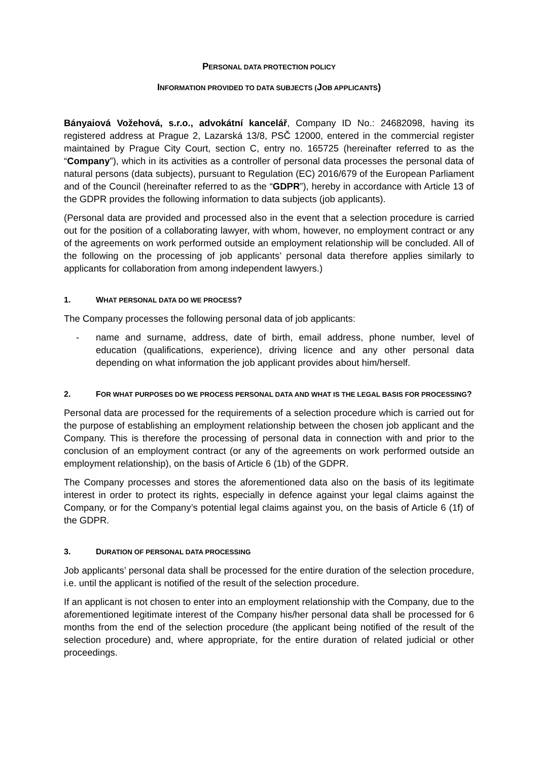PERSONAL DATA PROTECTION POLICY
INFORMATION PROVIDED TO DATA SUBJECTS (JOB APPLICANTS)
Bányaiová Vožehová, s.r.o., advokátní kancelář, Company ID No.: 24682098, having its registered address at Prague 2, Lazarská 13/8, PSČ 12000, entered in the commercial register maintained by Prague City Court, section C, entry no. 165725 (hereinafter referred to as the “Company”), which in its activities as a controller of personal data processes the personal data of natural persons (data subjects), pursuant to Regulation (EC) 2016/679 of the European Parliament and of the Council (hereinafter referred to as the “GDPR”), hereby in accordance with Article 13 of the GDPR provides the following information to data subjects (job applicants).
(Personal data are provided and processed also in the event that a selection procedure is carried out for the position of a collaborating lawyer, with whom, however, no employment contract or any of the agreements on work performed outside an employment relationship will be concluded. All of the following on the processing of job applicants’ personal data therefore applies similarly to applicants for collaboration from among independent lawyers.)
1. WHAT PERSONAL DATA DO WE PROCESS?
The Company processes the following personal data of job applicants:
- name and surname, address, date of birth, email address, phone number, level of education (qualifications, experience), driving licence and any other personal data depending on what information the job applicant provides about him/herself.
2. FOR WHAT PURPOSES DO WE PROCESS PERSONAL DATA AND WHAT IS THE LEGAL BASIS FOR PROCESSING?
Personal data are processed for the requirements of a selection procedure which is carried out for the purpose of establishing an employment relationship between the chosen job applicant and the Company. This is therefore the processing of personal data in connection with and prior to the conclusion of an employment contract (or any of the agreements on work performed outside an employment relationship), on the basis of Article 6 (1b) of the GDPR.
The Company processes and stores the aforementioned data also on the basis of its legitimate interest in order to protect its rights, especially in defence against your legal claims against the Company, or for the Company’s potential legal claims against you, on the basis of Article 6 (1f) of the GDPR.
3. DURATION OF PERSONAL DATA PROCESSING
Job applicants’ personal data shall be processed for the entire duration of the selection procedure, i.e. until the applicant is notified of the result of the selection procedure.
If an applicant is not chosen to enter into an employment relationship with the Company, due to the aforementioned legitimate interest of the Company his/her personal data shall be processed for 6 months from the end of the selection procedure (the applicant being notified of the result of the selection procedure) and, where appropriate, for the entire duration of related judicial or other proceedings.